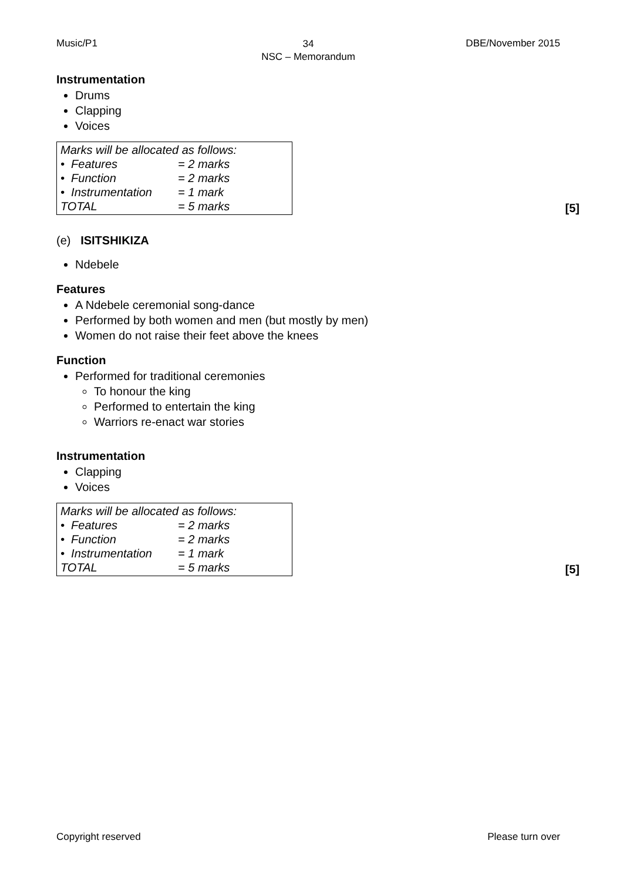Music/P1
34
NSC – Memorandum
DBE/November 2015
Instrumentation
Drums
Clapping
Voices
Marks will be allocated as follows:
| • Features | = 2 marks |
| • Function | = 2 marks |
| • Instrumentation | = 1 mark |
| TOTAL | = 5 marks |
[5]
(e) ISITSHIKIZA
Ndebele
Features
A Ndebele ceremonial song-dance
Performed by both women and men (but mostly by men)
Women do not raise their feet above the knees
Function
Performed for traditional ceremonies
To honour the king
Performed to entertain the king
Warriors re-enact war stories
Instrumentation
Clapping
Voices
Marks will be allocated as follows:
| • Features | = 2 marks |
| • Function | = 2 marks |
| • Instrumentation | = 1 mark |
| TOTAL | = 5 marks |
[5]
Copyright reserved Please turn over